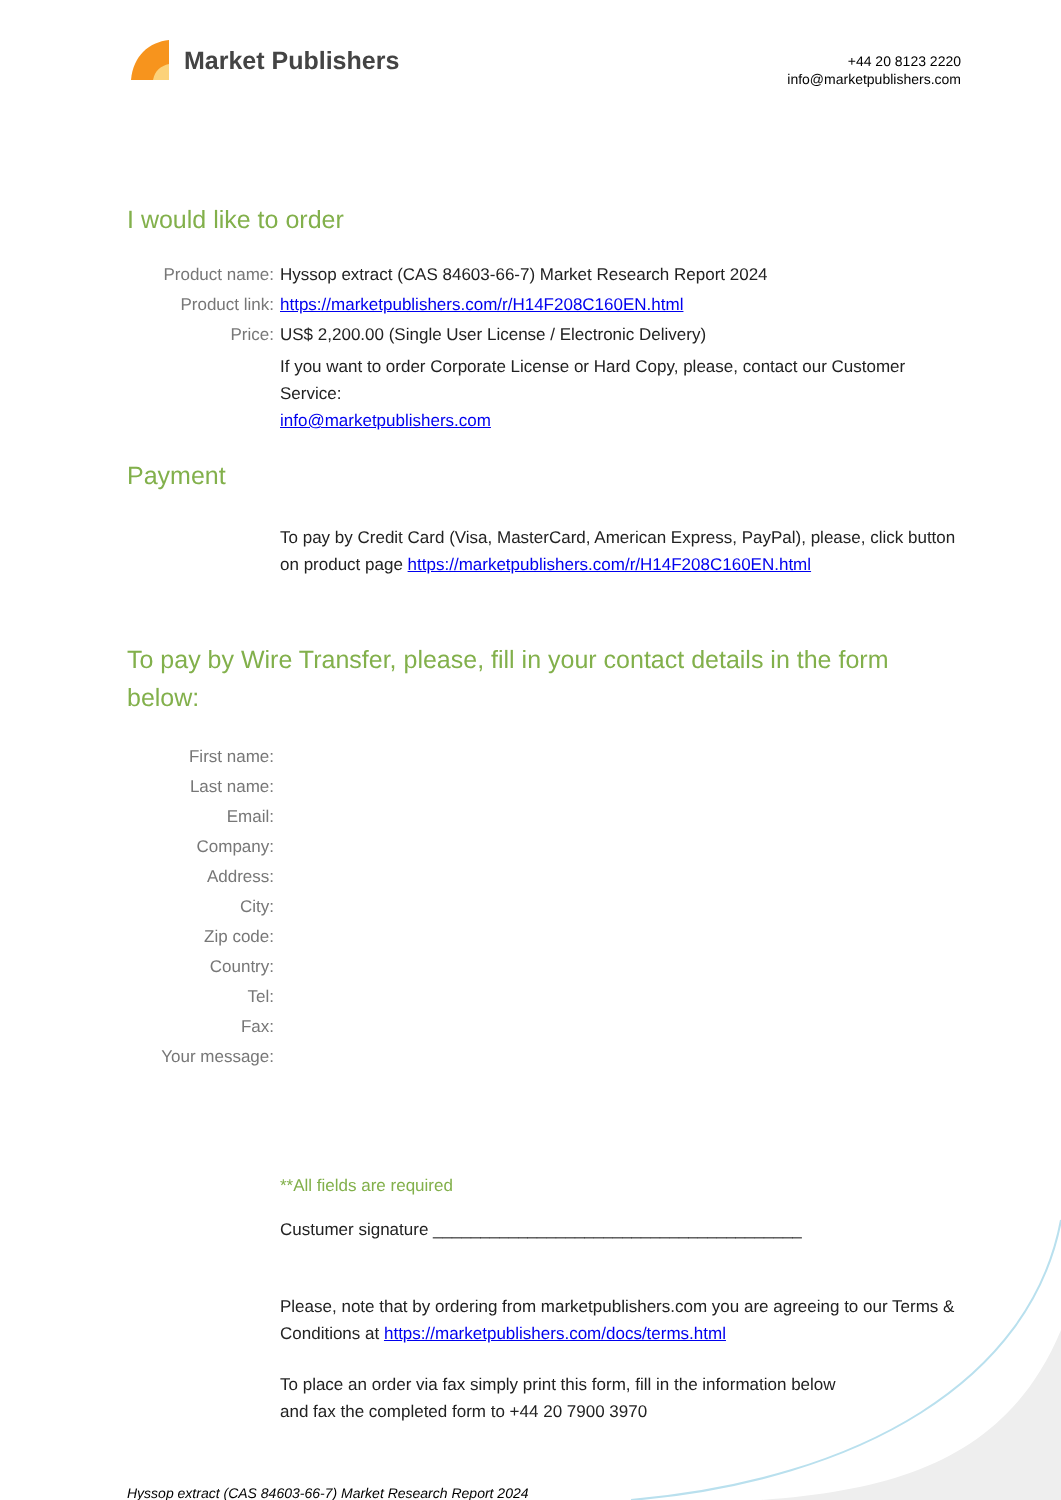Market Publishers
+44 20 8123 2220
info@marketpublishers.com
I would like to order
Product name: Hyssop extract (CAS 84603-66-7) Market Research Report 2024
Product link: https://marketpublishers.com/r/H14F208C160EN.html
Price: US$ 2,200.00 (Single User License / Electronic Delivery)
If you want to order Corporate License or Hard Copy, please, contact our Customer Service:
info@marketpublishers.com
Payment
To pay by Credit Card (Visa, MasterCard, American Express, PayPal), please, click button on product page https://marketpublishers.com/r/H14F208C160EN.html
To pay by Wire Transfer, please, fill in your contact details in the form below:
First name:
Last name:
Email:
Company:
Address:
City:
Zip code:
Country:
Tel:
Fax:
Your message:
**All fields are required
Custumer signature _______________________________________
Please, note that by ordering from marketpublishers.com you are agreeing to our Terms & Conditions at https://marketpublishers.com/docs/terms.html
To place an order via fax simply print this form, fill in the information below
and fax the completed form to +44 20 7900 3970
Hyssop extract (CAS 84603-66-7) Market Research Report 2024